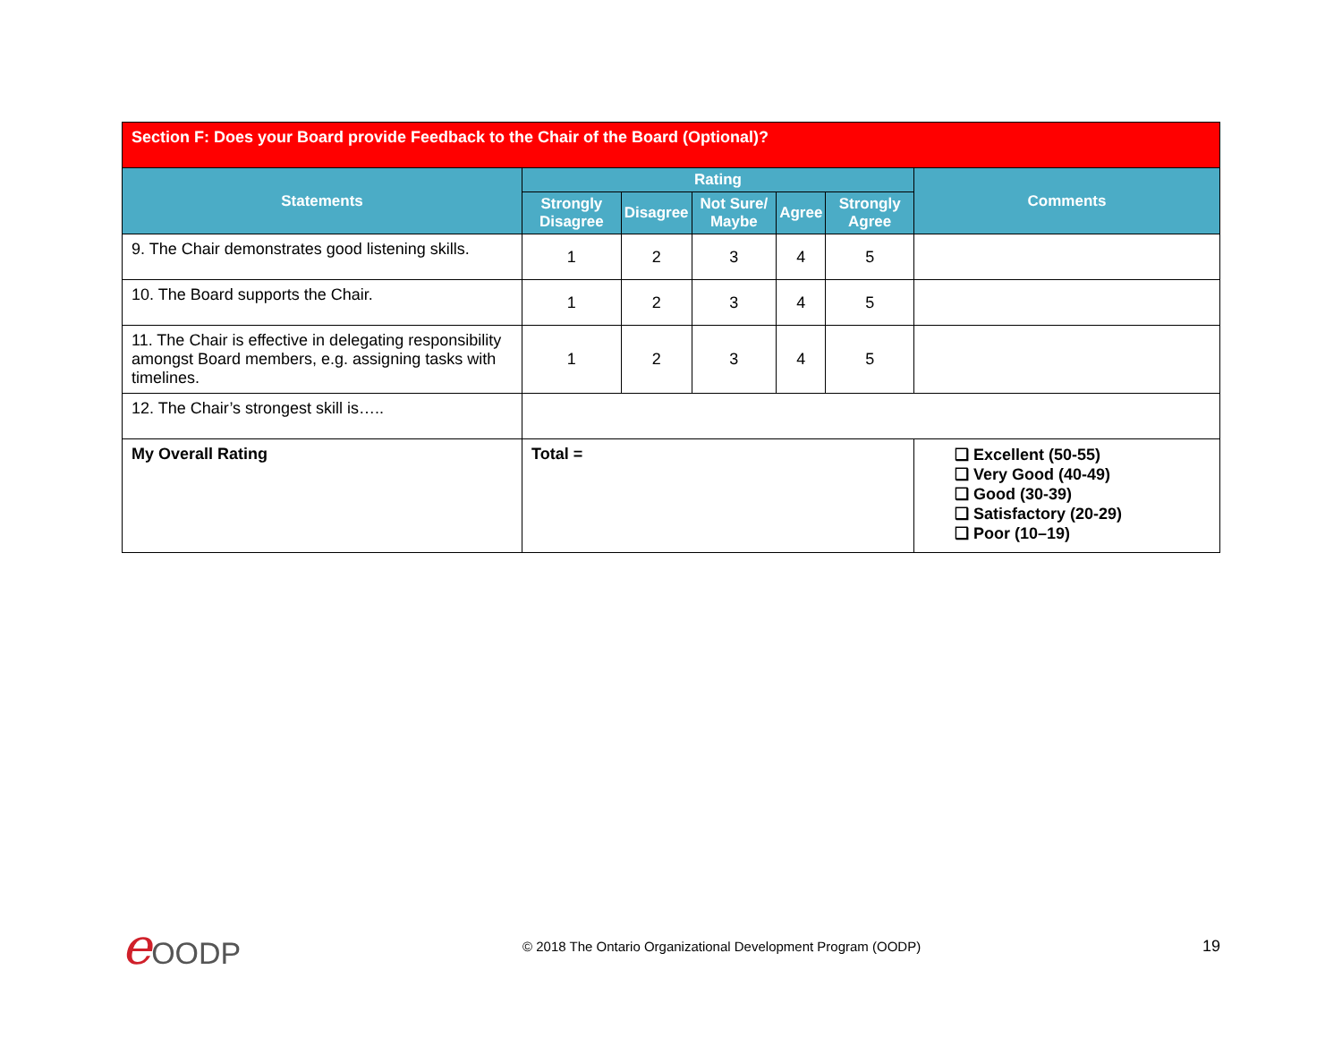| Section F: Does your Board provide Feedback to the Chair of the Board (Optional)? | | | | | | |
| Statements | Rating | | | | | Comments |
| | Strongly Disagree | Disagree | Not Sure/ Maybe | Agree | Strongly Agree | |
| 9. The Chair demonstrates good listening skills. | 1 | 2 | 3 | 4 | 5 | |
| 10. The Board supports the Chair. | 1 | 2 | 3 | 4 | 5 | |
| 11. The Chair is effective in delegating responsibility amongst Board members, e.g. assigning tasks with timelines. | 1 | 2 | 3 | 4 | 5 | |
| 12. The Chair’s strongest skill is….. | | | | | | |
| My Overall Rating | Total = | | | | | ❑ Excellent (50-55) ❑ Very Good (40-49) ❑ Good (30-39) ❑ Satisfactory (20-29) ❑ Poor (10–19) |
e OODP
© 2018 The Ontario Organizational Development Program (OODP)
19